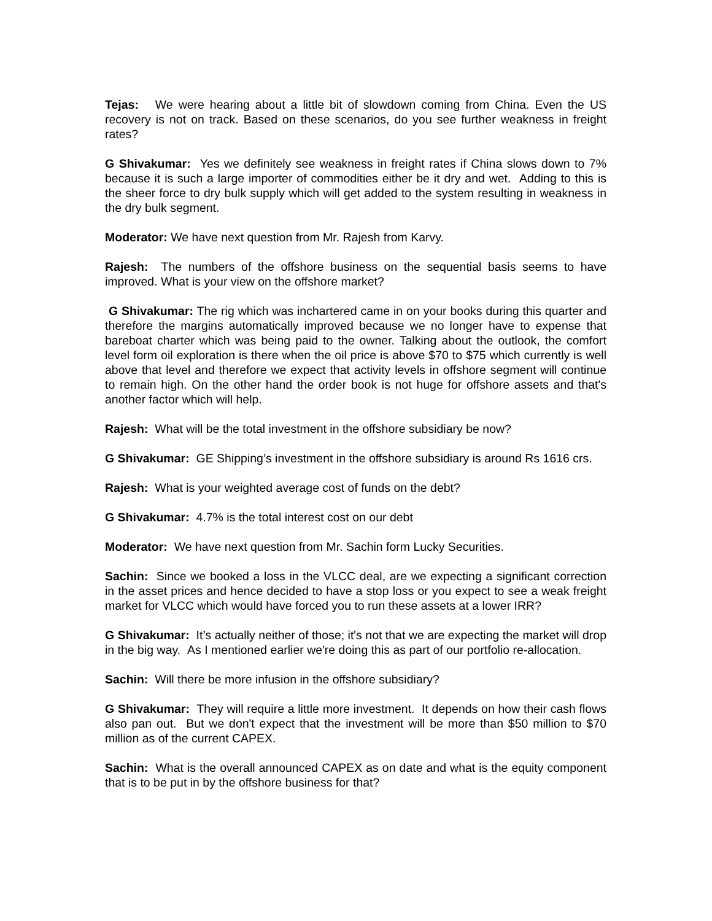Tejas: We were hearing about a little bit of slowdown coming from China. Even the US recovery is not on track. Based on these scenarios, do you see further weakness in freight rates?
G Shivakumar: Yes we definitely see weakness in freight rates if China slows down to 7% because it is such a large importer of commodities either be it dry and wet. Adding to this is the sheer force to dry bulk supply which will get added to the system resulting in weakness in the dry bulk segment.
Moderator: We have next question from Mr. Rajesh from Karvy.
Rajesh: The numbers of the offshore business on the sequential basis seems to have improved. What is your view on the offshore market?
G Shivakumar: The rig which was inchartered came in on your books during this quarter and therefore the margins automatically improved because we no longer have to expense that bareboat charter which was being paid to the owner. Talking about the outlook, the comfort level form oil exploration is there when the oil price is above $70 to $75 which currently is well above that level and therefore we expect that activity levels in offshore segment will continue to remain high. On the other hand the order book is not huge for offshore assets and that's another factor which will help.
Rajesh: What will be the total investment in the offshore subsidiary be now?
G Shivakumar: GE Shipping’s investment in the offshore subsidiary is around Rs 1616 crs.
Rajesh: What is your weighted average cost of funds on the debt?
G Shivakumar: 4.7% is the total interest cost on our debt
Moderator: We have next question from Mr. Sachin form Lucky Securities.
Sachin: Since we booked a loss in the VLCC deal, are we expecting a significant correction in the asset prices and hence decided to have a stop loss or you expect to see a weak freight market for VLCC which would have forced you to run these assets at a lower IRR?
G Shivakumar: It’s actually neither of those; it's not that we are expecting the market will drop in the big way. As I mentioned earlier we're doing this as part of our portfolio re-allocation.
Sachin: Will there be more infusion in the offshore subsidiary?
G Shivakumar: They will require a little more investment. It depends on how their cash flows also pan out. But we don't expect that the investment will be more than $50 million to $70 million as of the current CAPEX.
Sachin: What is the overall announced CAPEX as on date and what is the equity component that is to be put in by the offshore business for that?